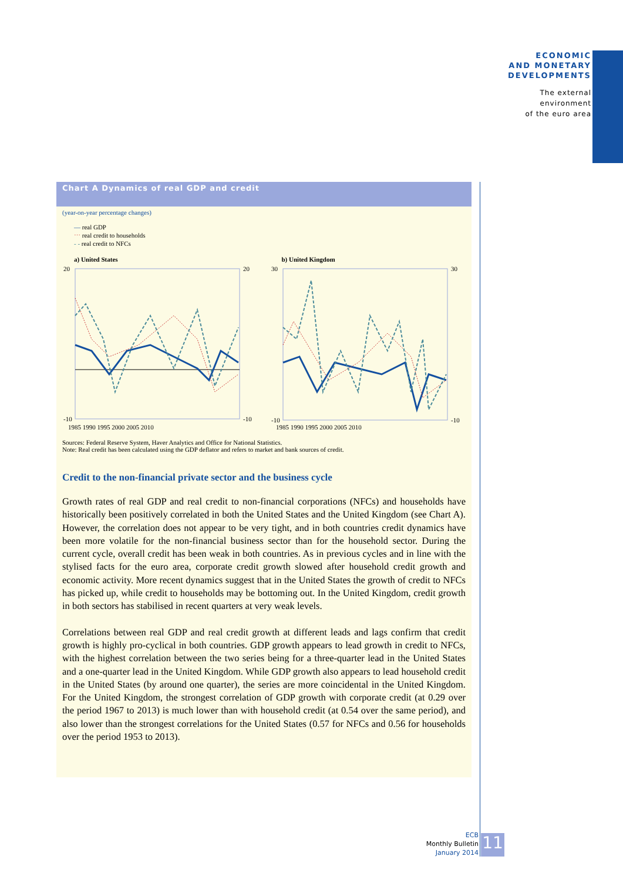ECONOMIC
AND MONETARY
DEVELOPMENTS
The external
environment
of the euro area
Chart A Dynamics of real GDP and credit
(year-on-year percentage changes)
— real GDP
⋯ real credit to households
- - real credit to NFCs
a) United States
20
-10
20
-10
1985 1990 1995 2000 2005 2010
b) United Kingdom
30
-10
30
-10
1985 1990 1995 2000 2005 2010
Sources: Federal Reserve System, Haver Analytics and Office for National Statistics.
Note: Real credit has been calculated using the GDP deflator and refers to market and bank sources of credit.
Credit to the non-financial private sector and the business cycle
Growth rates of real GDP and real credit to non-financial corporations (NFCs) and households have historically been positively correlated in both the United States and the United Kingdom (see Chart A). However, the correlation does not appear to be very tight, and in both countries credit dynamics have been more volatile for the non-financial business sector than for the household sector. During the current cycle, overall credit has been weak in both countries. As in previous cycles and in line with the stylised facts for the euro area, corporate credit growth slowed after household credit growth and economic activity. More recent dynamics suggest that in the United States the growth of credit to NFCs has picked up, while credit to households may be bottoming out. In the United Kingdom, credit growth in both sectors has stabilised in recent quarters at very weak levels.
Correlations between real GDP and real credit growth at different leads and lags confirm that credit growth is highly pro-cyclical in both countries. GDP growth appears to lead growth in credit to NFCs, with the highest correlation between the two series being for a three-quarter lead in the United States and a one-quarter lead in the United Kingdom. While GDP growth also appears to lead household credit in the United States (by around one quarter), the series are more coincidental in the United Kingdom. For the United Kingdom, the strongest correlation of GDP growth with corporate credit (at 0.29 over the period 1967 to 2013) is much lower than with household credit (at 0.54 over the same period), and also lower than the strongest correlations for the United States (0.57 for NFCs and 0.56 for households over the period 1953 to 2013).
ECB
Monthly Bulletin
January 2014
11